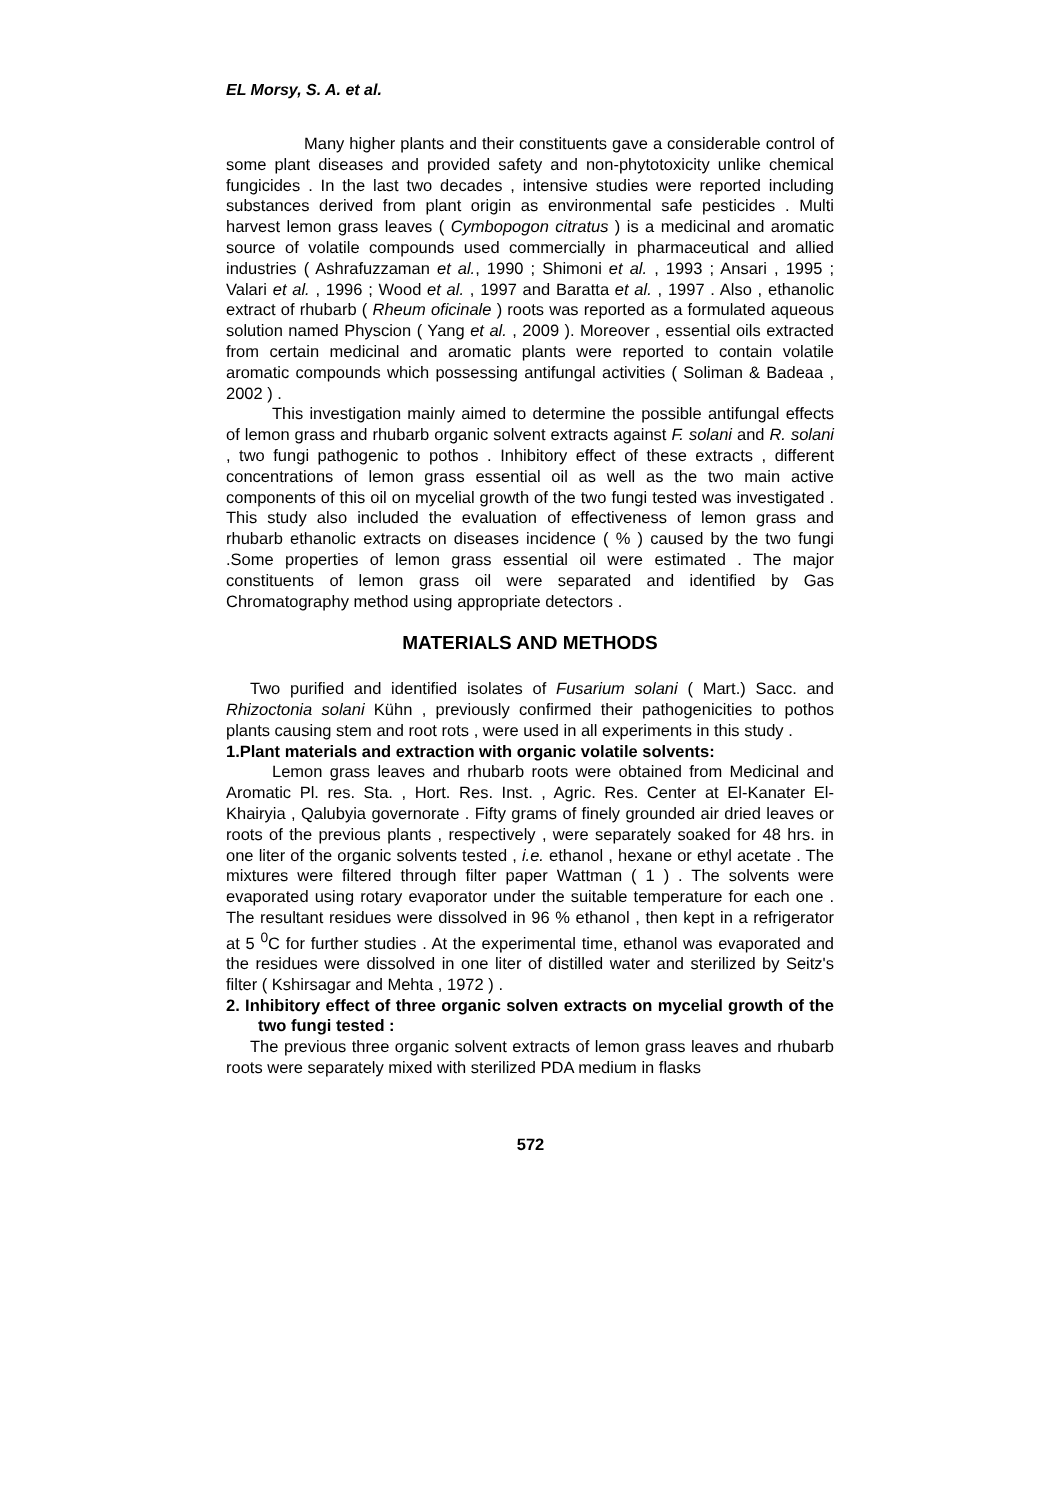EL Morsy, S. A. et al.
Many higher plants and their constituents gave a considerable control of some plant diseases and provided safety and non-phytotoxicity unlike chemical fungicides . In the last two decades , intensive studies were reported including substances derived from plant origin as environmental safe pesticides . Multi harvest lemon grass leaves ( Cymbopogon citratus ) is a medicinal and aromatic source of volatile compounds used commercially in pharmaceutical and allied industries ( Ashrafuzzaman et al., 1990 ; Shimoni et al. , 1993 ; Ansari , 1995 ; Valari et al. , 1996 ; Wood et al. , 1997 and Baratta et al. , 1997 . Also , ethanolic extract of rhubarb ( Rheum oficinale ) roots was reported as a formulated aqueous solution named Physcion ( Yang et al. , 2009 ). Moreover , essential oils extracted from certain medicinal and aromatic plants were reported to contain volatile aromatic compounds which possessing antifungal activities ( Soliman & Badeaa , 2002 ) .
This investigation mainly aimed to determine the possible antifungal effects of lemon grass and rhubarb organic solvent extracts against F. solani and R. solani , two fungi pathogenic to pothos . Inhibitory effect of these extracts , different concentrations of lemon grass essential oil as well as the two main active components of this oil on mycelial growth of the two fungi tested was investigated . This study also included the evaluation of effectiveness of lemon grass and rhubarb ethanolic extracts on diseases incidence ( % ) caused by the two fungi .Some properties of lemon grass essential oil were estimated . The major constituents of lemon grass oil were separated and identified by Gas Chromatography method using appropriate detectors .
MATERIALS AND METHODS
Two purified and identified isolates of Fusarium solani ( Mart.) Sacc. and Rhizoctonia solani Kühn , previously confirmed their pathogenicities to pothos plants causing stem and root rots , were used in all experiments in this study .
1.Plant materials and extraction with organic volatile solvents:
Lemon grass leaves and rhubarb roots were obtained from Medicinal and Aromatic Pl. res. Sta. , Hort. Res. Inst. , Agric. Res. Center at El-Kanater El-Khairyia , Qalubyia governorate . Fifty grams of finely grounded air dried leaves or roots of the previous plants , respectively , were separately soaked for 48 hrs. in one liter of the organic solvents tested , i.e. ethanol , hexane or ethyl acetate . The mixtures were filtered through filter paper Wattman ( 1 ) . The solvents were evaporated using rotary evaporator under the suitable temperature for each one . The resultant residues were dissolved in 96 % ethanol , then kept in a refrigerator at 5 <sup>0</sup>C for further studies . At the experimental time, ethanol was evaporated and the residues were dissolved in one liter of distilled water and sterilized by Seitz's filter ( Kshirsagar and Mehta , 1972 ) .
2. Inhibitory effect of three organic solven extracts on mycelial growth of the two fungi tested :
The previous three organic solvent extracts of lemon grass leaves and rhubarb roots were separately mixed with sterilized PDA medium in flasks
572